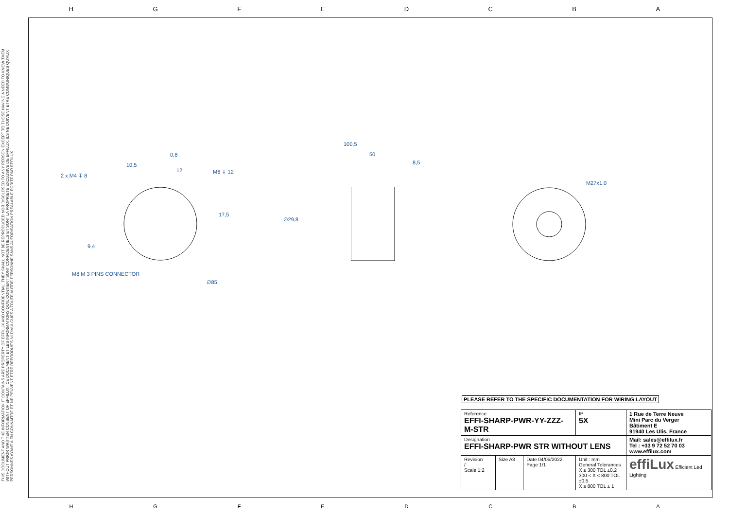HGFEDCBA
THIS DOCUMENT AND THE INFORMATION IT CONTAINS ARE PROPERTY OF EFFILUX AND CONFIDENTIAL. THEY SHALL NOT BE REPRODUCED NOR DISCLOSED TO ANY PERSON EXCEPT TO THOSE HAVING A NEED TO KNOW THEM WITHOUT PRIOR WRITTEN CONSENT OF EFFILUX CE DOCUMENT ET LES INFORMATIONS QU'IL CONTIENT SONT CONFIDENTIELS ET SONT LA PROPRIETE EXCLUSIVE DE EFFILUX. ILS NE DOIVENT ETRE COMMUNIQUES QU'AUX PERSONNES AYANT A EN CONNAITRE ET NE PEUVENT ETRE REPRODUITS NI DIVULGUES A TOUTE AUTRE PERSONNE SANS AUTORISATION PREALABLE ECRITE PAR EFFILUX
2 x M4 ↧ 8
10,5
0,8
12 M6 ↧ 12
17,5
9,4
M8 M 3 PINS CONNECTOR
∅85
100,5
50
8,5
∅29,8
M27x1.0
PLEASE REFER TO THE SPECIFIC DOCUMENTATION FOR WIRING LAYOUT
| Reference EFFI-SHARP-PWR-YY-ZZZ-M-STR | | | IP 5X | 1 Rue de Terre Neuve Mini Parc du Verger Bâtiment E 91940 Les Ulis, France |
| Designation EFFI-SHARP-PWR STR WITHOUT LENS | | | | Mail: sales@effilux.fr Tel : +33 9 72 52 70 03 www.effilux.com |
| Revision / Scale 1:2 | Size A3 | Date 04/05/2022 Page 1/1 | Unit : mm General Tolerances X ≤ 300 TOL ±0,2 300 < X < 800 TOL ±0,5 X ≥ 800 TOL ± 1 | effiLux Efficient Led Lighting |
HGFEDCBA